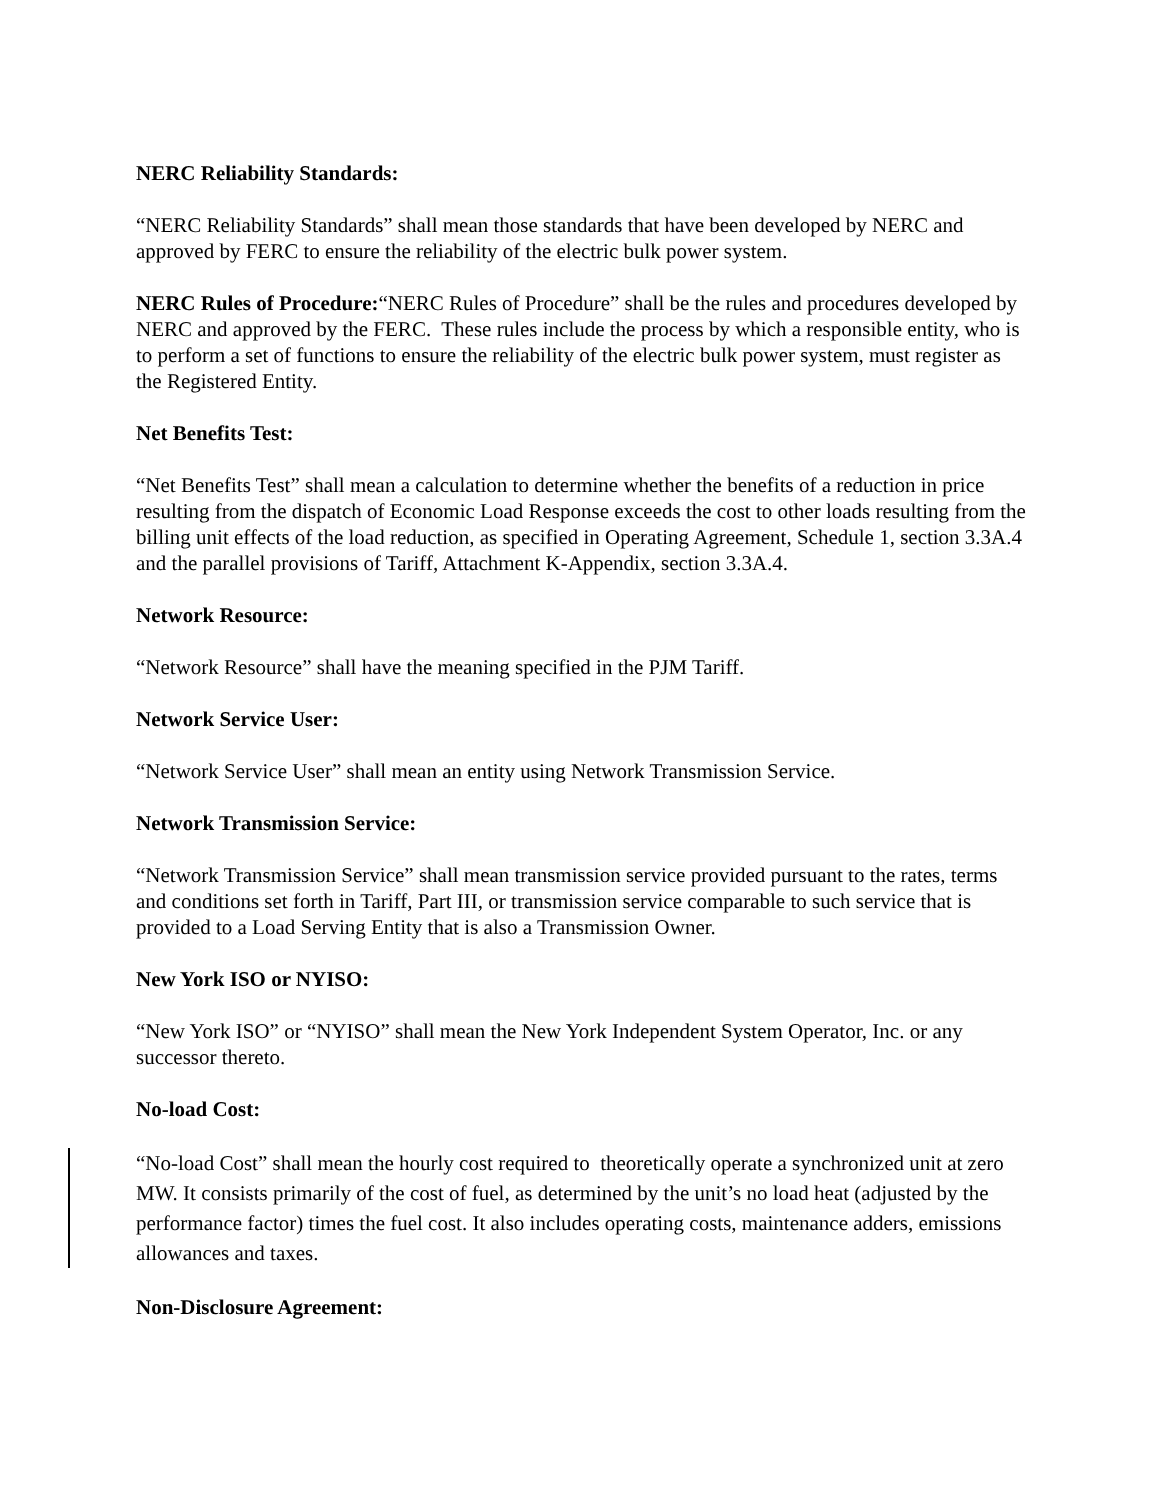NERC Reliability Standards:
“NERC Reliability Standards” shall mean those standards that have been developed by NERC and approved by FERC to ensure the reliability of the electric bulk power system.
NERC Rules of Procedure:“NERC Rules of Procedure” shall be the rules and procedures developed by NERC and approved by the FERC. These rules include the process by which a responsible entity, who is to perform a set of functions to ensure the reliability of the electric bulk power system, must register as the Registered Entity.
Net Benefits Test:
“Net Benefits Test” shall mean a calculation to determine whether the benefits of a reduction in price resulting from the dispatch of Economic Load Response exceeds the cost to other loads resulting from the billing unit effects of the load reduction, as specified in Operating Agreement, Schedule 1, section 3.3A.4 and the parallel provisions of Tariff, Attachment K-Appendix, section 3.3A.4.
Network Resource:
“Network Resource” shall have the meaning specified in the PJM Tariff.
Network Service User:
“Network Service User” shall mean an entity using Network Transmission Service.
Network Transmission Service:
“Network Transmission Service” shall mean transmission service provided pursuant to the rates, terms and conditions set forth in Tariff, Part III, or transmission service comparable to such service that is provided to a Load Serving Entity that is also a Transmission Owner.
New York ISO or NYISO:
“New York ISO” or “NYISO” shall mean the New York Independent System Operator, Inc. or any successor thereto.
No-load Cost:
“No-load Cost” shall mean the hourly cost required to theoretically operate a synchronized unit at zero MW. It consists primarily of the cost of fuel, as determined by the unit’s no load heat (adjusted by the performance factor) times the fuel cost. It also includes operating costs, maintenance adders, emissions allowances and taxes.
Non-Disclosure Agreement: